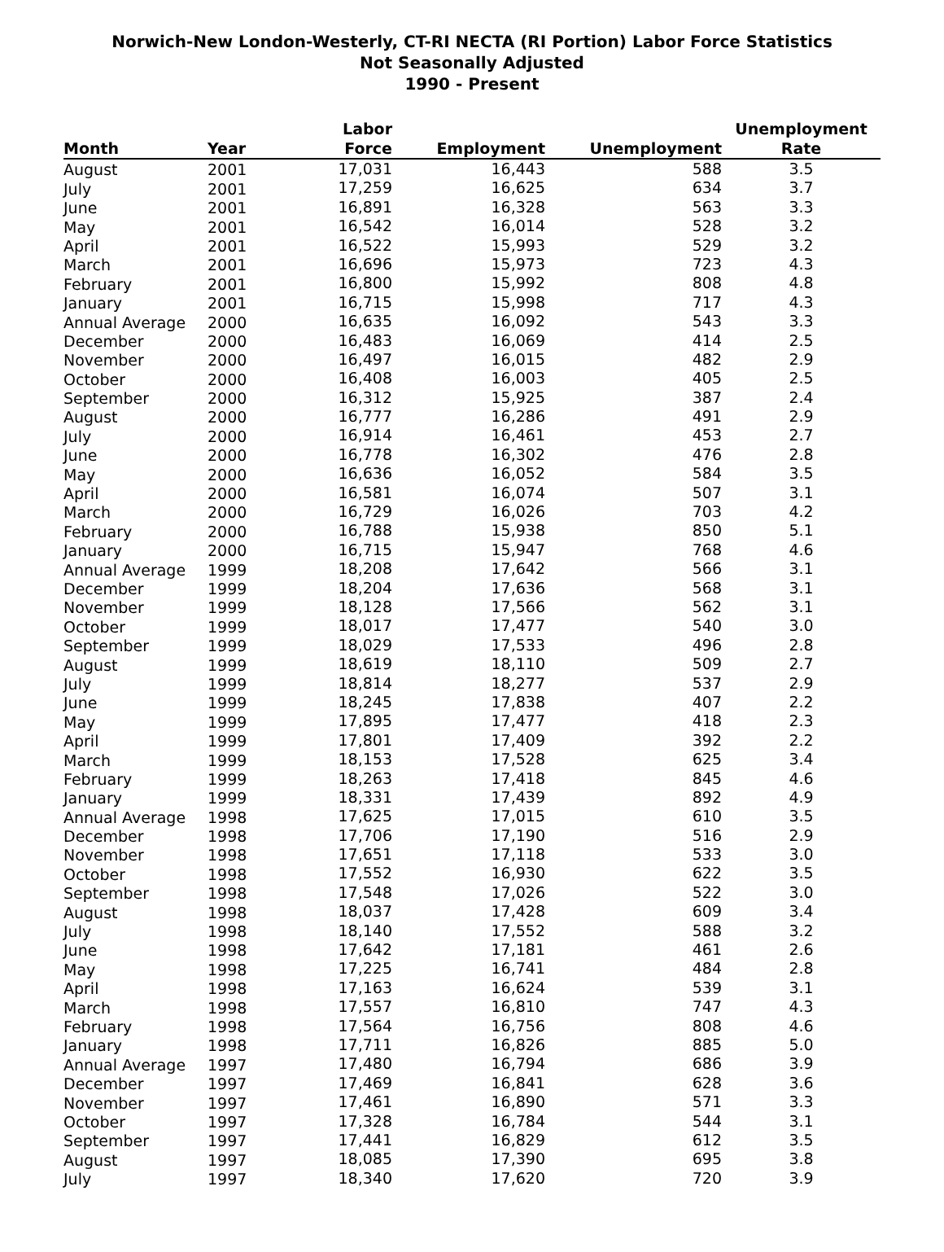Norwich-New London-Westerly, CT-RI NECTA (RI Portion) Labor Force Statistics
Not Seasonally Adjusted
1990 - Present
| Month | Year | Labor Force | Employment | Unemployment | Unemployment Rate |
| --- | --- | --- | --- | --- | --- |
| August | 2001 | 17,031 | 16,443 | 588 | 3.5 |
| July | 2001 | 17,259 | 16,625 | 634 | 3.7 |
| June | 2001 | 16,891 | 16,328 | 563 | 3.3 |
| May | 2001 | 16,542 | 16,014 | 528 | 3.2 |
| April | 2001 | 16,522 | 15,993 | 529 | 3.2 |
| March | 2001 | 16,696 | 15,973 | 723 | 4.3 |
| February | 2001 | 16,800 | 15,992 | 808 | 4.8 |
| January | 2001 | 16,715 | 15,998 | 717 | 4.3 |
| Annual Average | 2000 | 16,635 | 16,092 | 543 | 3.3 |
| December | 2000 | 16,483 | 16,069 | 414 | 2.5 |
| November | 2000 | 16,497 | 16,015 | 482 | 2.9 |
| October | 2000 | 16,408 | 16,003 | 405 | 2.5 |
| September | 2000 | 16,312 | 15,925 | 387 | 2.4 |
| August | 2000 | 16,777 | 16,286 | 491 | 2.9 |
| July | 2000 | 16,914 | 16,461 | 453 | 2.7 |
| June | 2000 | 16,778 | 16,302 | 476 | 2.8 |
| May | 2000 | 16,636 | 16,052 | 584 | 3.5 |
| April | 2000 | 16,581 | 16,074 | 507 | 3.1 |
| March | 2000 | 16,729 | 16,026 | 703 | 4.2 |
| February | 2000 | 16,788 | 15,938 | 850 | 5.1 |
| January | 2000 | 16,715 | 15,947 | 768 | 4.6 |
| Annual Average | 1999 | 18,208 | 17,642 | 566 | 3.1 |
| December | 1999 | 18,204 | 17,636 | 568 | 3.1 |
| November | 1999 | 18,128 | 17,566 | 562 | 3.1 |
| October | 1999 | 18,017 | 17,477 | 540 | 3.0 |
| September | 1999 | 18,029 | 17,533 | 496 | 2.8 |
| August | 1999 | 18,619 | 18,110 | 509 | 2.7 |
| July | 1999 | 18,814 | 18,277 | 537 | 2.9 |
| June | 1999 | 18,245 | 17,838 | 407 | 2.2 |
| May | 1999 | 17,895 | 17,477 | 418 | 2.3 |
| April | 1999 | 17,801 | 17,409 | 392 | 2.2 |
| March | 1999 | 18,153 | 17,528 | 625 | 3.4 |
| February | 1999 | 18,263 | 17,418 | 845 | 4.6 |
| January | 1999 | 18,331 | 17,439 | 892 | 4.9 |
| Annual Average | 1998 | 17,625 | 17,015 | 610 | 3.5 |
| December | 1998 | 17,706 | 17,190 | 516 | 2.9 |
| November | 1998 | 17,651 | 17,118 | 533 | 3.0 |
| October | 1998 | 17,552 | 16,930 | 622 | 3.5 |
| September | 1998 | 17,548 | 17,026 | 522 | 3.0 |
| August | 1998 | 18,037 | 17,428 | 609 | 3.4 |
| July | 1998 | 18,140 | 17,552 | 588 | 3.2 |
| June | 1998 | 17,642 | 17,181 | 461 | 2.6 |
| May | 1998 | 17,225 | 16,741 | 484 | 2.8 |
| April | 1998 | 17,163 | 16,624 | 539 | 3.1 |
| March | 1998 | 17,557 | 16,810 | 747 | 4.3 |
| February | 1998 | 17,564 | 16,756 | 808 | 4.6 |
| January | 1998 | 17,711 | 16,826 | 885 | 5.0 |
| Annual Average | 1997 | 17,480 | 16,794 | 686 | 3.9 |
| December | 1997 | 17,469 | 16,841 | 628 | 3.6 |
| November | 1997 | 17,461 | 16,890 | 571 | 3.3 |
| October | 1997 | 17,328 | 16,784 | 544 | 3.1 |
| September | 1997 | 17,441 | 16,829 | 612 | 3.5 |
| August | 1997 | 18,085 | 17,390 | 695 | 3.8 |
| July | 1997 | 18,340 | 17,620 | 720 | 3.9 |